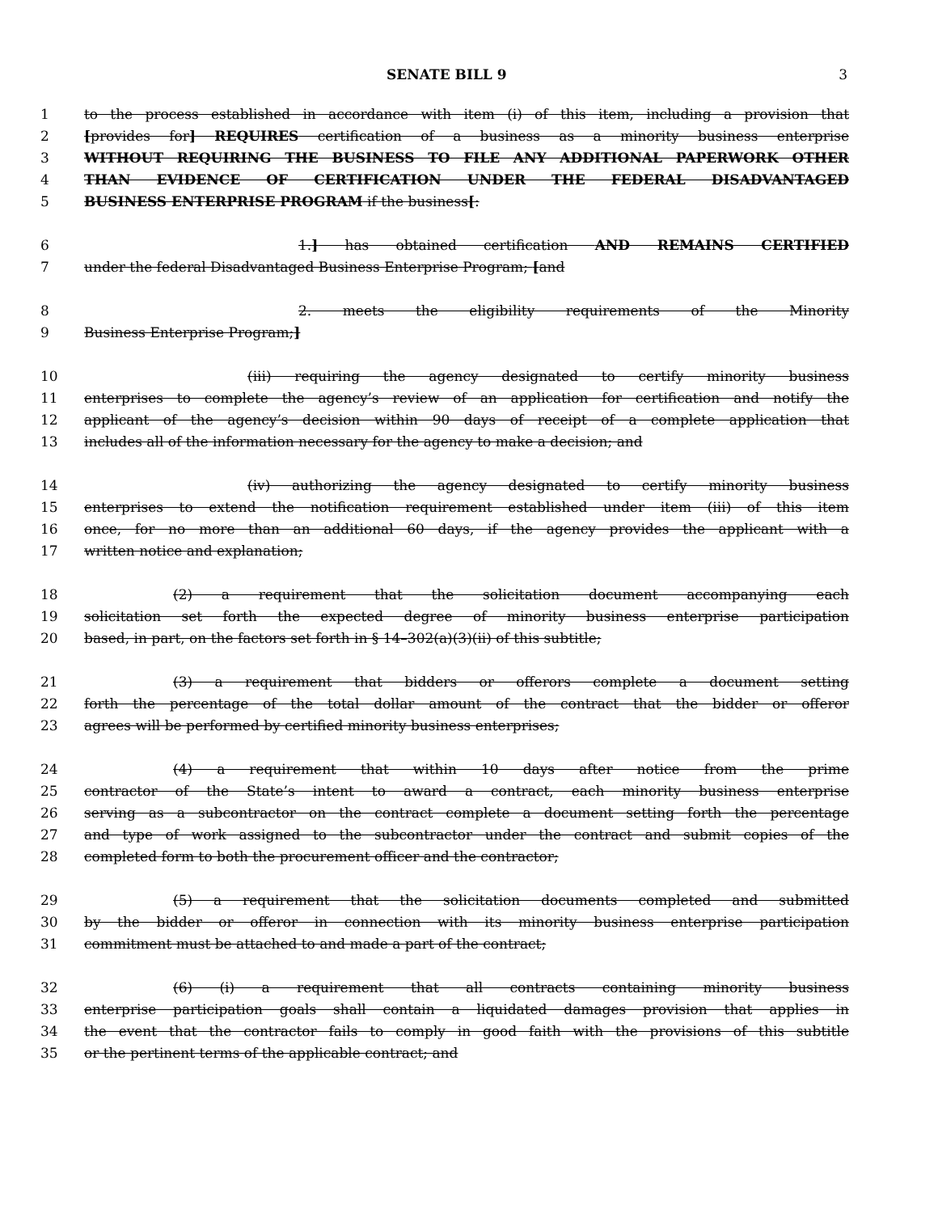SENATE BILL 9 3
1 to the process established in accordance with item (i) of this item, including a provision that
2 [provides for] REQUIRES certification of a business as a minority business enterprise
3 WITHOUT REQUIRING THE BUSINESS TO FILE ANY ADDITIONAL PAPERWORK OTHER
4 THAN EVIDENCE OF CERTIFICATION UNDER THE FEDERAL DISADVANTAGED
5 BUSINESS ENTERPRISE PROGRAM if the business[:
6 1.] has obtained certification AND REMAINS CERTIFIED
7 under the federal Disadvantaged Business Enterprise Program; [and
8 2. meets the eligibility requirements of the Minority
9 Business Enterprise Program;]
10 (iii) requiring the agency designated to certify minority business
11 enterprises to complete the agency’s review of an application for certification and notify the
12 applicant of the agency’s decision within 90 days of receipt of a complete application that
13 includes all of the information necessary for the agency to make a decision; and
14 (iv) authorizing the agency designated to certify minority business
15 enterprises to extend the notification requirement established under item (iii) of this item
16 once, for no more than an additional 60 days, if the agency provides the applicant with a
17 written notice and explanation;
18 (2) a requirement that the solicitation document accompanying each
19 solicitation set forth the expected degree of minority business enterprise participation
20 based, in part, on the factors set forth in § 14–302(a)(3)(ii) of this subtitle;
21 (3) a requirement that bidders or offerors complete a document setting
22 forth the percentage of the total dollar amount of the contract that the bidder or offeror
23 agrees will be performed by certified minority business enterprises;
24 (4) a requirement that within 10 days after notice from the prime
25 contractor of the State’s intent to award a contract, each minority business enterprise
26 serving as a subcontractor on the contract complete a document setting forth the percentage
27 and type of work assigned to the subcontractor under the contract and submit copies of the
28 completed form to both the procurement officer and the contractor;
29 (5) a requirement that the solicitation documents completed and submitted
30 by the bidder or offeror in connection with its minority business enterprise participation
31 commitment must be attached to and made a part of the contract;
32 (6) (i) a requirement that all contracts containing minority business
33 enterprise participation goals shall contain a liquidated damages provision that applies in
34 the event that the contractor fails to comply in good faith with the provisions of this subtitle
35 or the pertinent terms of the applicable contract; and